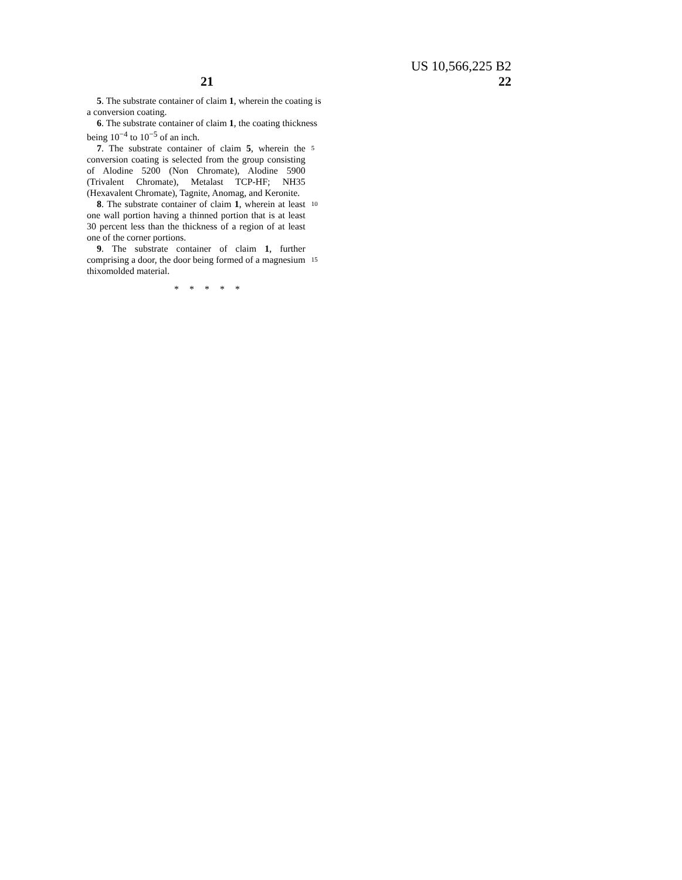US 10,566,225 B2
21 22
5. The substrate container of claim 1, wherein the coating is a conversion coating.
6. The substrate container of claim 1, the coating thickness being 10<sup>−4</sup> to 10<sup>−5</sup> of an inch.
7. The substrate container of claim 5, wherein the conversion coating is selected from the group consisting of Alodine 5200 (Non Chromate), Alodine 5900 (Trivalent Chromate), Metalast TCP-HF; NH35 (Hexavalent Chromate), Tagnite, Anomag, and Keronite.
5
8. The substrate container of claim 1, wherein at least one wall portion having a thinned portion that is at least 30 percent less than the thickness of a region of at least one of the corner portions.
10
9. The substrate container of claim 1, further comprising a door, the door being formed of a magnesium thixomolded material.
15
* * * * *